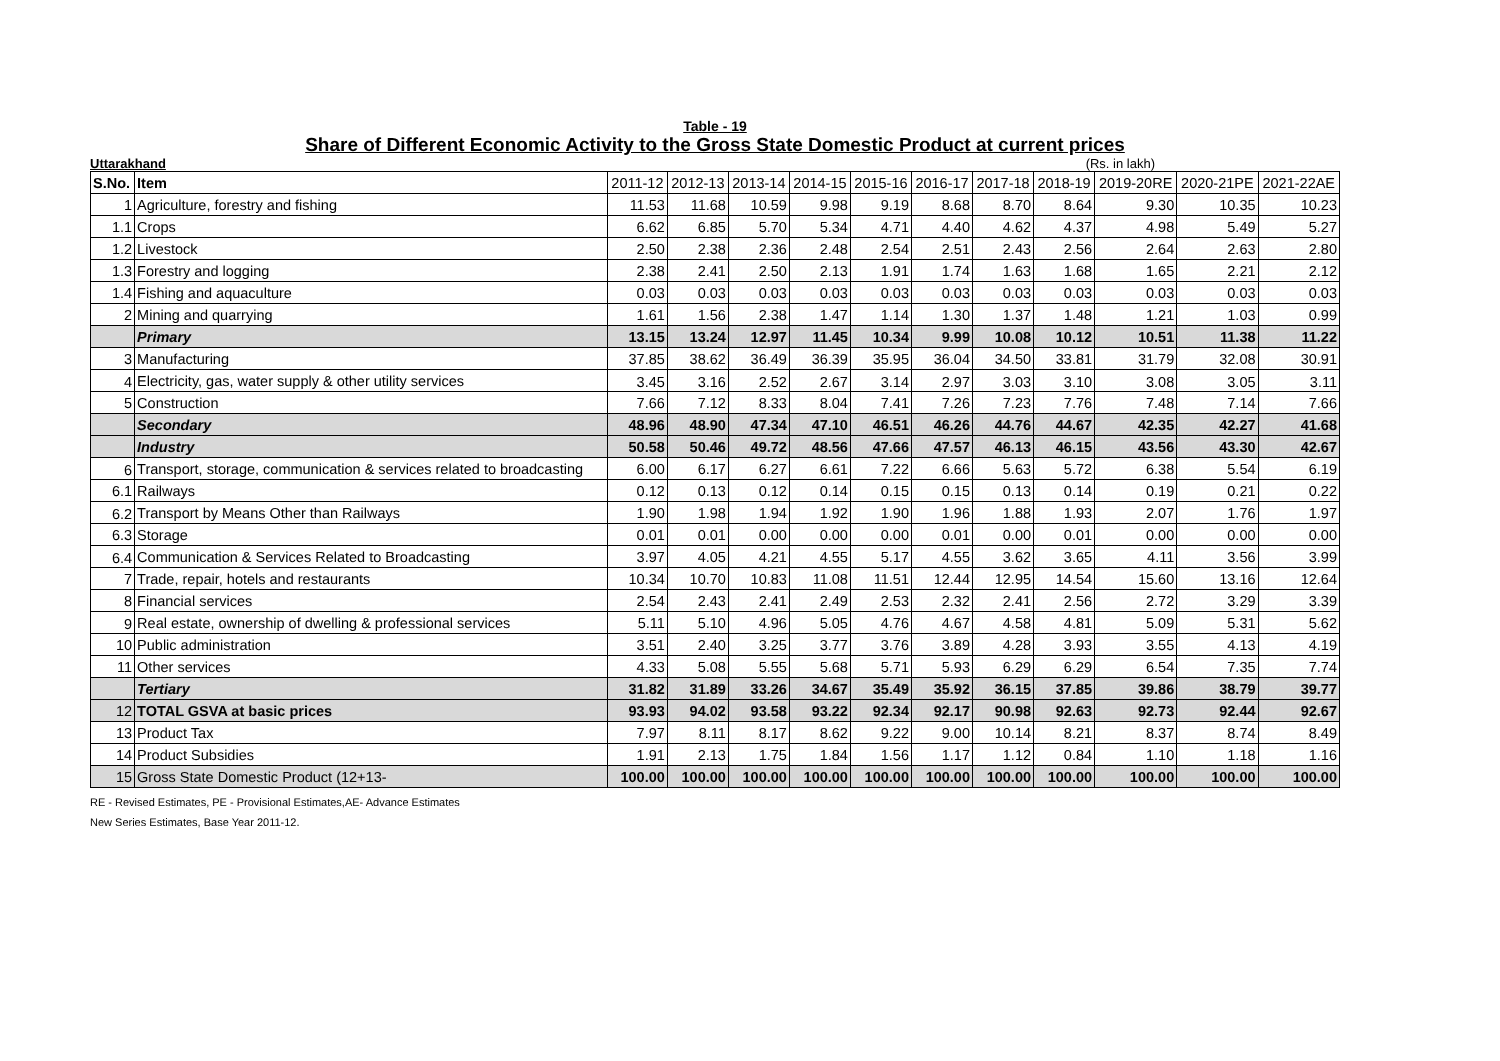Table - 19
Share of Different Economic Activity to the Gross State Domestic Product at current prices
Uttarakhand (Rs. in lakh)
| S.No. | Item | 2011-12 | 2012-13 | 2013-14 | 2014-15 | 2015-16 | 2016-17 | 2017-18 | 2018-19 | 2019-20RE | 2020-21PE | 2021-22AE |
| --- | --- | --- | --- | --- | --- | --- | --- | --- | --- | --- | --- | --- |
| 1 | Agriculture, forestry and fishing | 11.53 | 11.68 | 10.59 | 9.98 | 9.19 | 8.68 | 8.70 | 8.64 | 9.30 | 10.35 | 10.23 |
| 1.1 | Crops | 6.62 | 6.85 | 5.70 | 5.34 | 4.71 | 4.40 | 4.62 | 4.37 | 4.98 | 5.49 | 5.27 |
| 1.2 | Livestock | 2.50 | 2.38 | 2.36 | 2.48 | 2.54 | 2.51 | 2.43 | 2.56 | 2.64 | 2.63 | 2.80 |
| 1.3 | Forestry and logging | 2.38 | 2.41 | 2.50 | 2.13 | 1.91 | 1.74 | 1.63 | 1.68 | 1.65 | 2.21 | 2.12 |
| 1.4 | Fishing and aquaculture | 0.03 | 0.03 | 0.03 | 0.03 | 0.03 | 0.03 | 0.03 | 0.03 | 0.03 | 0.03 | 0.03 |
| 2 | Mining and quarrying | 1.61 | 1.56 | 2.38 | 1.47 | 1.14 | 1.30 | 1.37 | 1.48 | 1.21 | 1.03 | 0.99 |
| | Primary | 13.15 | 13.24 | 12.97 | 11.45 | 10.34 | 9.99 | 10.08 | 10.12 | 10.51 | 11.38 | 11.22 |
| 3 | Manufacturing | 37.85 | 38.62 | 36.49 | 36.39 | 35.95 | 36.04 | 34.50 | 33.81 | 31.79 | 32.08 | 30.91 |
| 4 | Electricity, gas, water supply & other utility services | 3.45 | 3.16 | 2.52 | 2.67 | 3.14 | 2.97 | 3.03 | 3.10 | 3.08 | 3.05 | 3.11 |
| 5 | Construction | 7.66 | 7.12 | 8.33 | 8.04 | 7.41 | 7.26 | 7.23 | 7.76 | 7.48 | 7.14 | 7.66 |
| | Secondary | 48.96 | 48.90 | 47.34 | 47.10 | 46.51 | 46.26 | 44.76 | 44.67 | 42.35 | 42.27 | 41.68 |
| | Industry | 50.58 | 50.46 | 49.72 | 48.56 | 47.66 | 47.57 | 46.13 | 46.15 | 43.56 | 43.30 | 42.67 |
| 6 | Transport, storage, communication & services related to broadcasting | 6.00 | 6.17 | 6.27 | 6.61 | 7.22 | 6.66 | 5.63 | 5.72 | 6.38 | 5.54 | 6.19 |
| 6.1 | Railways | 0.12 | 0.13 | 0.12 | 0.14 | 0.15 | 0.15 | 0.13 | 0.14 | 0.19 | 0.21 | 0.22 |
| 6.2 | Transport by Means Other than Railways | 1.90 | 1.98 | 1.94 | 1.92 | 1.90 | 1.96 | 1.88 | 1.93 | 2.07 | 1.76 | 1.97 |
| 6.3 | Storage | 0.01 | 0.01 | 0.00 | 0.00 | 0.00 | 0.01 | 0.00 | 0.01 | 0.00 | 0.00 | 0.00 |
| 6.4 | Communication & Services Related to Broadcasting | 3.97 | 4.05 | 4.21 | 4.55 | 5.17 | 4.55 | 3.62 | 3.65 | 4.11 | 3.56 | 3.99 |
| 7 | Trade, repair, hotels and restaurants | 10.34 | 10.70 | 10.83 | 11.08 | 11.51 | 12.44 | 12.95 | 14.54 | 15.60 | 13.16 | 12.64 |
| 8 | Financial services | 2.54 | 2.43 | 2.41 | 2.49 | 2.53 | 2.32 | 2.41 | 2.56 | 2.72 | 3.29 | 3.39 |
| 9 | Real estate, ownership of dwelling & professional services | 5.11 | 5.10 | 4.96 | 5.05 | 4.76 | 4.67 | 4.58 | 4.81 | 5.09 | 5.31 | 5.62 |
| 10 | Public administration | 3.51 | 2.40 | 3.25 | 3.77 | 3.76 | 3.89 | 4.28 | 3.93 | 3.55 | 4.13 | 4.19 |
| 11 | Other services | 4.33 | 5.08 | 5.55 | 5.68 | 5.71 | 5.93 | 6.29 | 6.29 | 6.54 | 7.35 | 7.74 |
| | Tertiary | 31.82 | 31.89 | 33.26 | 34.67 | 35.49 | 35.92 | 36.15 | 37.85 | 39.86 | 38.79 | 39.77 |
| 12 | TOTAL GSVA at basic prices | 93.93 | 94.02 | 93.58 | 93.22 | 92.34 | 92.17 | 90.98 | 92.63 | 92.73 | 92.44 | 92.67 |
| 13 | Product Tax | 7.97 | 8.11 | 8.17 | 8.62 | 9.22 | 9.00 | 10.14 | 8.21 | 8.37 | 8.74 | 8.49 |
| 14 | Product Subsidies | 1.91 | 2.13 | 1.75 | 1.84 | 1.56 | 1.17 | 1.12 | 0.84 | 1.10 | 1.18 | 1.16 |
| 15 | Gross State Domestic Product (12+13- | 100.00 | 100.00 | 100.00 | 100.00 | 100.00 | 100.00 | 100.00 | 100.00 | 100.00 | 100.00 | 100.00 |
RE - Revised Estimates, PE - Provisional Estimates,AE- Advance Estimates
New Series Estimates, Base Year 2011-12.